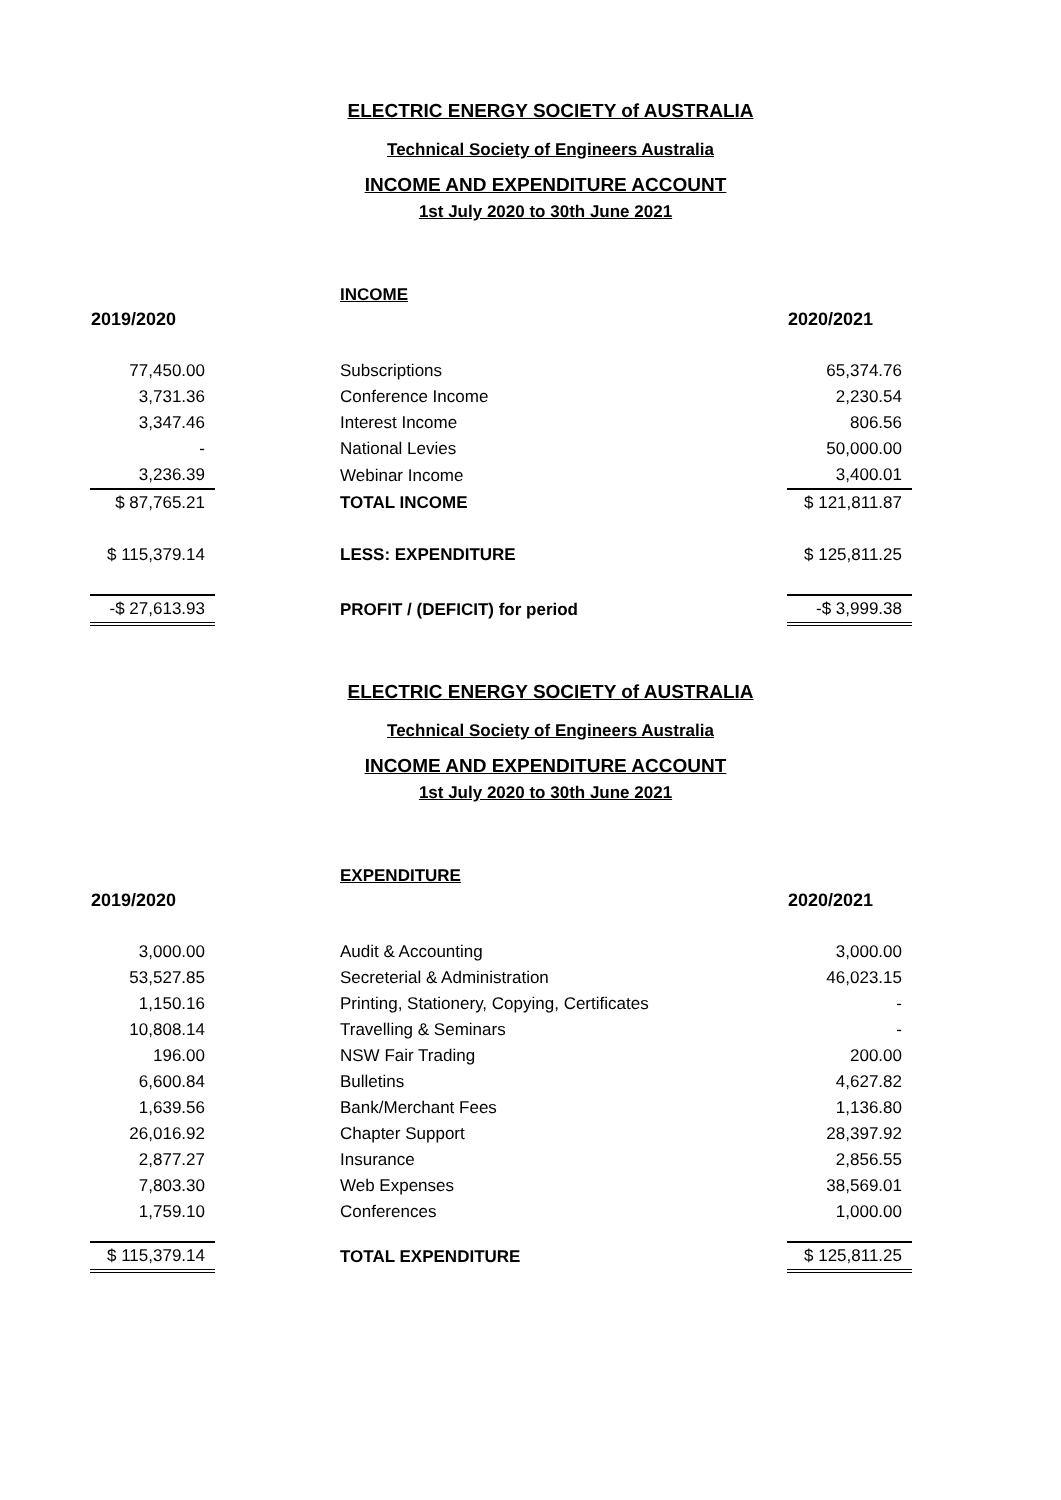ELECTRIC ENERGY SOCIETY of AUSTRALIA
Technical Society of Engineers Australia
INCOME AND EXPENDITURE ACCOUNT
1st July 2020 to 30th June 2021
| | | INCOME | |
| 2019/2020 | | | 2020/2021 |
| 77,450.00 | | Subscriptions | 65,374.76 |
| 3,731.36 | | Conference Income | 2,230.54 |
| 3,347.46 | | Interest Income | 806.56 |
| - | | National Levies | 50,000.00 |
| 3,236.39 | | Webinar Income | 3,400.01 |
| $ 87,765.21 | | TOTAL INCOME | $ 121,811.87 |
| $ 115,379.14 | | LESS: EXPENDITURE | $ 125,811.25 |
| -$ 27,613.93 | | PROFIT / (DEFICIT) for period | -$ 3,999.38 |
ELECTRIC ENERGY SOCIETY of AUSTRALIA
Technical Society of Engineers Australia
INCOME AND EXPENDITURE ACCOUNT
1st July 2020 to 30th June 2021
| | | EXPENDITURE | |
| 2019/2020 | | | 2020/2021 |
| 3,000.00 | | Audit & Accounting | 3,000.00 |
| 53,527.85 | | Secreterial & Administration | 46,023.15 |
| 1,150.16 | | Printing, Stationery, Copying, Certificates | - |
| 10,808.14 | | Travelling & Seminars | - |
| 196.00 | | NSW Fair Trading | 200.00 |
| 6,600.84 | | Bulletins | 4,627.82 |
| 1,639.56 | | Bank/Merchant Fees | 1,136.80 |
| 26,016.92 | | Chapter Support | 28,397.92 |
| 2,877.27 | | Insurance | 2,856.55 |
| 7,803.30 | | Web Expenses | 38,569.01 |
| 1,759.10 | | Conferences | 1,000.00 |
| $ 115,379.14 | | TOTAL EXPENDITURE | $ 125,811.25 |